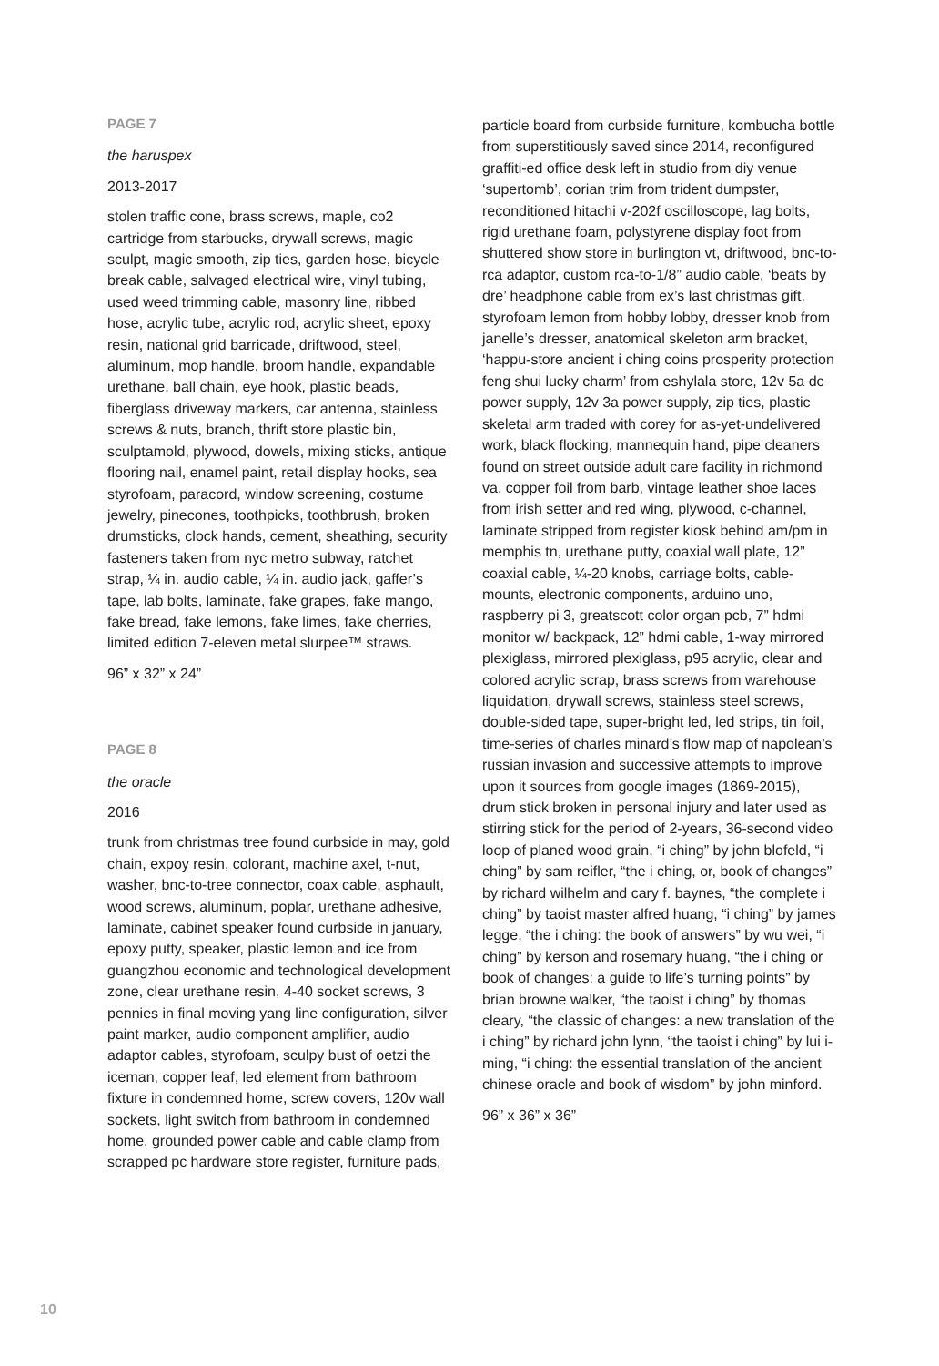PAGE 7
the haruspex
2013-2017
stolen traffic cone, brass screws, maple, co2 cartridge from starbucks, drywall screws, magic sculpt, magic smooth, zip ties, garden hose, bicycle break cable, salvaged electrical wire, vinyl tubing, used weed trimming cable, masonry line, ribbed hose, acrylic tube, acrylic rod, acrylic sheet, epoxy resin, national grid barricade, driftwood, steel, aluminum, mop handle, broom handle, expandable urethane, ball chain, eye hook, plastic beads, fiberglass driveway markers, car antenna, stainless screws & nuts, branch, thrift store plastic bin, sculptamold, plywood, dowels, mixing sticks, antique flooring nail, enamel paint, retail display hooks, sea styrofoam, paracord, window screening, costume jewelry, pinecones, toothpicks, toothbrush, broken drumsticks, clock hands, cement, sheathing, security fasteners taken from nyc metro subway, ratchet strap, ¼ in. audio cable, ¼ in. audio jack, gaffer’s tape, lab bolts, laminate, fake grapes, fake mango, fake bread, fake lemons, fake limes, fake cherries, limited edition 7-eleven metal slurpee™ straws.
96” x 32” x 24”
PAGE 8
the oracle
2016
trunk from christmas tree found curbside in may, gold chain, expoy resin, colorant, machine axel, t-nut, washer, bnc-to-tree connector, coax cable, asphault, wood screws, aluminum, poplar, urethane adhesive, laminate, cabinet speaker found curbside in january, epoxy putty, speaker, plastic lemon and ice from guangzhou economic and technological development zone, clear urethane resin, 4-40 socket screws, 3 pennies in final moving yang line configuration, silver paint marker, audio component amplifier, audio adaptor cables, styrofoam, sculpy bust of oetzi the iceman, copper leaf, led element from bathroom fixture in condemned home, screw covers, 120v wall sockets, light switch from bathroom in condemned home, grounded power cable and cable clamp from scrapped pc hardware store register, furniture pads,
particle board from curbside furniture, kombucha bottle from superstitiously saved since 2014, reconfigured graffiti-ed office desk left in studio from diy venue ‘supertomb’, corian trim from trident dumpster, reconditioned hitachi v-202f oscilloscope, lag bolts, rigid urethane foam, polystyrene display foot from shuttered show store in burlington vt, driftwood, bnc-to-rca adaptor, custom rca-to-1/8” audio cable, ‘beats by dre’ headphone cable from ex’s last christmas gift, styrofoam lemon from hobby lobby, dresser knob from janelle’s dresser, anatomical skeleton arm bracket, ‘happu-store ancient i ching coins prosperity protection feng shui lucky charm’ from eshylala store, 12v 5a dc power supply, 12v 3a power supply, zip ties, plastic skeletal arm traded with corey for as-yet-undelivered work, black flocking, mannequin hand, pipe cleaners found on street outside adult care facility in richmond va, copper foil from barb, vintage leather shoe laces from irish setter and red wing, plywood, c-channel, laminate stripped from register kiosk behind am/pm in memphis tn, urethane putty, coaxial wall plate, 12” coaxial cable, ¼-20 knobs, carriage bolts, cable-mounts, electronic components, arduino uno, raspberry pi 3, greatscott color organ pcb, 7” hdmi monitor w/ backpack, 12” hdmi cable, 1-way mirrored plexiglass, mirrored plexiglass, p95 acrylic, clear and colored acrylic scrap, brass screws from warehouse liquidation, drywall screws, stainless steel screws, double-sided tape, super-bright led, led strips, tin foil, time-series of charles minard’s flow map of napolean’s russian invasion and successive attempts to improve upon it sources from google images (1869-2015), drum stick broken in personal injury and later used as stirring stick for the period of 2-years, 36-second video loop of planed wood grain, “i ching” by john blofeld, “i ching” by sam reifler, “the i ching, or, book of changes” by richard wilhelm and cary f. baynes, “the complete i ching” by taoist master alfred huang, “i ching” by james legge, “the i ching: the book of answers” by wu wei, “i ching” by kerson and rosemary huang, “the i ching or book of changes: a guide to life’s turning points” by brian browne walker, “the taoist i ching” by thomas cleary, “the classic of changes: a new translation of the i ching” by richard john lynn, “the taoist i ching” by lui i-ming, “i ching: the essential translation of the ancient chinese oracle and book of wisdom” by john minford.
96” x 36” x 36”
10